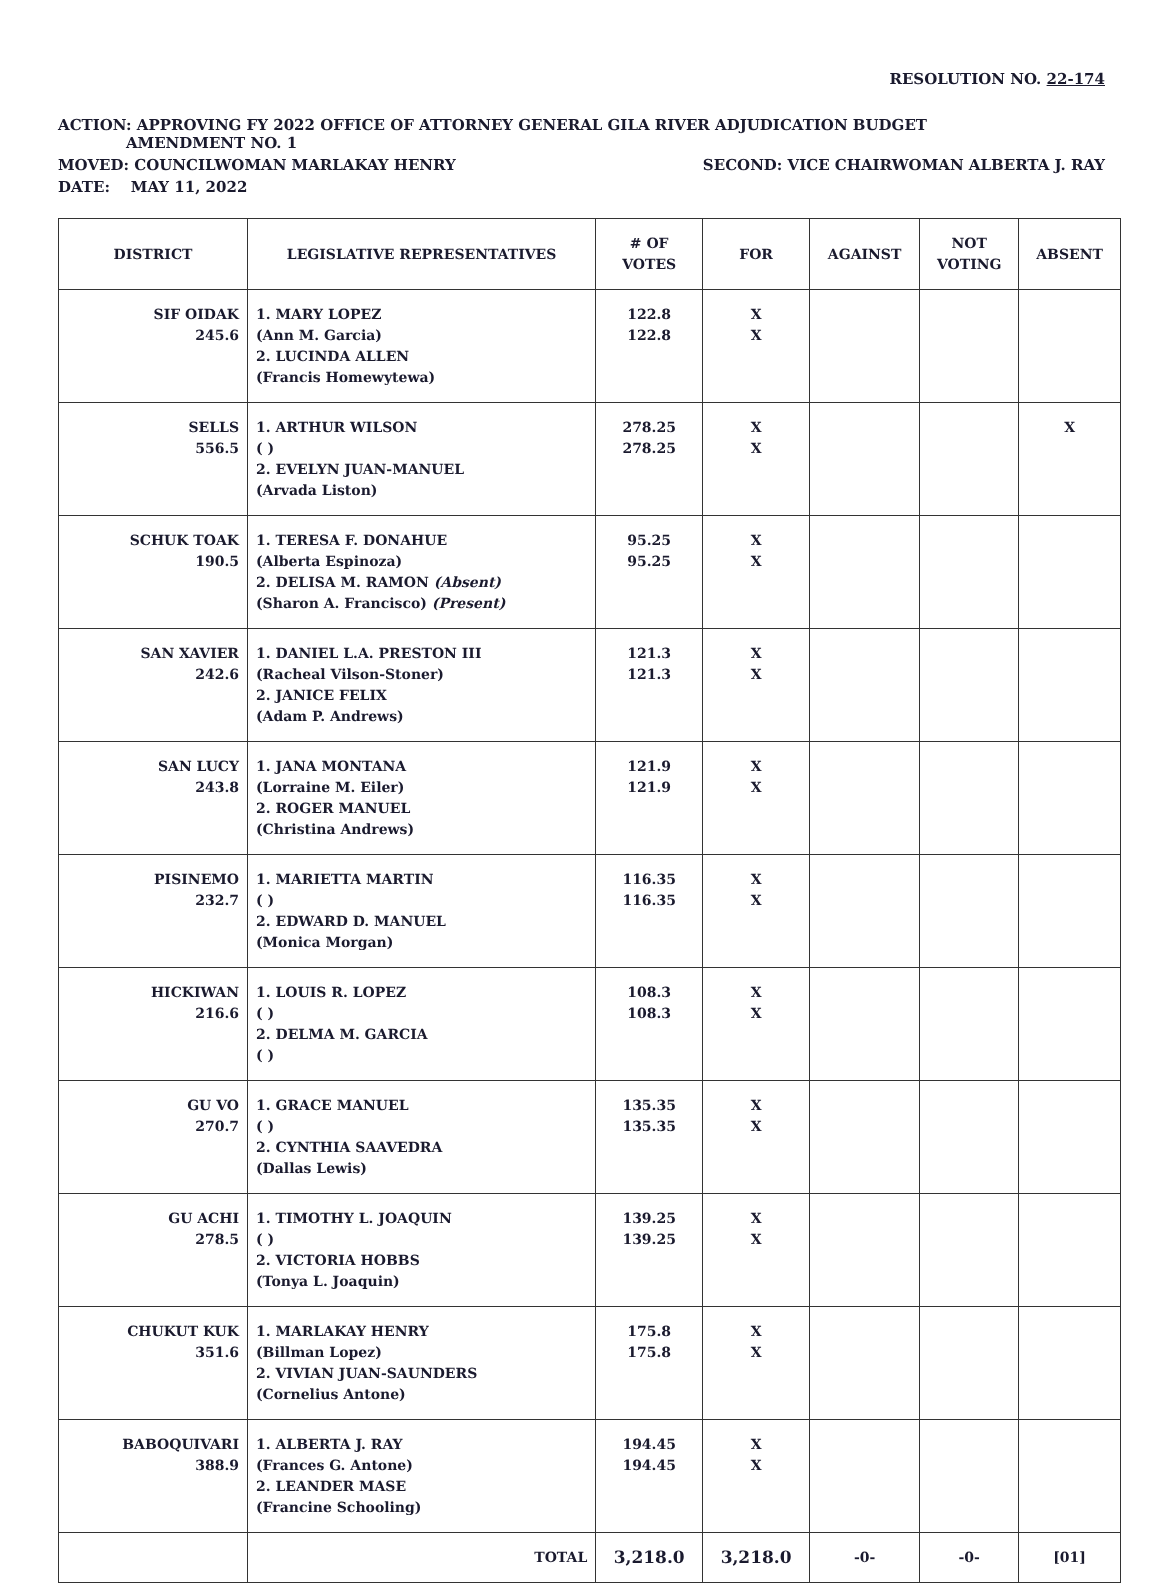RESOLUTION NO. 22-174
ACTION: APPROVING FY 2022 OFFICE OF ATTORNEY GENERAL GILA RIVER ADJUDICATION BUDGET
AMENDMENT NO. 1
MOVED: COUNCILWOMAN MARLAKAY HENRY SECOND: VICE CHAIRWOMAN ALBERTA J. RAY
DATE: MAY 11, 2022
| DISTRICT | LEGISLATIVE REPRESENTATIVES | # OF VOTES | FOR | AGAINST | NOT VOTING | ABSENT |
| --- | --- | --- | --- | --- | --- | --- |
| SIF OIDAK 245.6 | 1. MARY LOPEZ (Ann M. Garcia) 2. LUCINDA ALLEN (Francis Homewytewa) | 122.8 122.8 | X X | | | |
| SELLS 556.5 | 1. ARTHUR WILSON ( ) 2. EVELYN JUAN-MANUEL (Arvada Liston) | 278.25 278.25 | X X | | | X |
| SCHUK TOAK 190.5 | 1. TERESA F. DONAHUE (Alberta Espinoza) 2. DELISA M. RAMON (Absent) (Sharon A. Francisco) (Present) | 95.25 95.25 | X X | | | |
| SAN XAVIER 242.6 | 1. DANIEL L.A. PRESTON III (Racheal Vilson-Stoner) 2. JANICE FELIX (Adam P. Andrews) | 121.3 121.3 | X X | | | |
| SAN LUCY 243.8 | 1. JANA MONTANA (Lorraine M. Eiler) 2. ROGER MANUEL (Christina Andrews) | 121.9 121.9 | X X | | | |
| PISINEMO 232.7 | 1. MARIETTA MARTIN ( ) 2. EDWARD D. MANUEL (Monica Morgan) | 116.35 116.35 | X X | | | |
| HICKIWAN 216.6 | 1. LOUIS R. LOPEZ ( ) 2. DELMA M. GARCIA ( ) | 108.3 108.3 | X X | | | |
| GU VO 270.7 | 1. GRACE MANUEL ( ) 2. CYNTHIA SAAVEDRA (Dallas Lewis) | 135.35 135.35 | X X | | | |
| GU ACHI 278.5 | 1. TIMOTHY L. JOAQUIN ( ) 2. VICTORIA HOBBS (Tonya L. Joaquin) | 139.25 139.25 | X X | | | |
| CHUKUT KUK 351.6 | 1. MARLAKAY HENRY (Billman Lopez) 2. VIVIAN JUAN-SAUNDERS (Cornelius Antone) | 175.8 175.8 | X X | | | |
| BABOQUIVARI 388.9 | 1. ALBERTA J. RAY (Frances G. Antone) 2. LEANDER MASE (Francine Schooling) | 194.45 194.45 | X X | | | |
| | TOTAL | 3,218.0 | 3,218.0 | -0- | -0- | [01] |